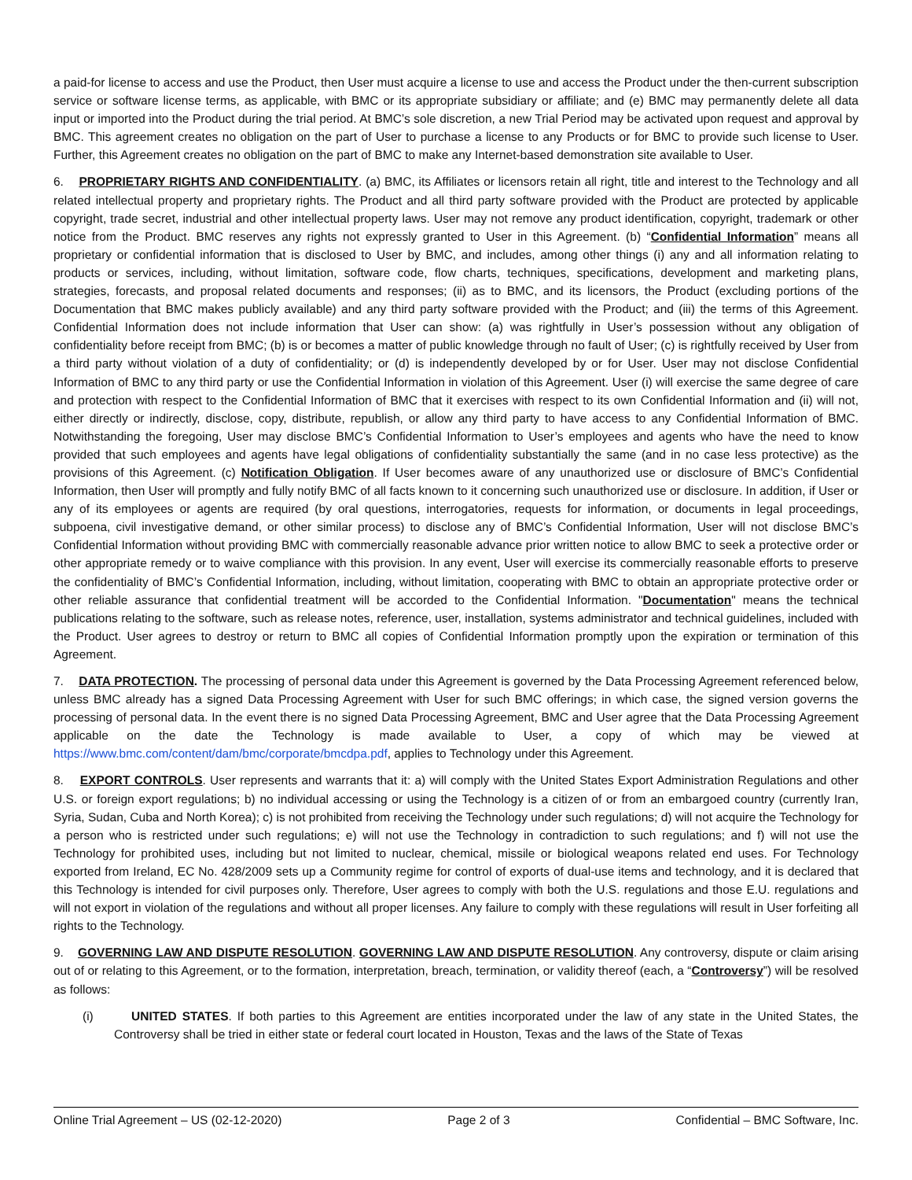a paid-for license to access and use the Product, then User must acquire a license to use and access the Product under the then-current subscription service or software license terms, as applicable, with BMC or its appropriate subsidiary or affiliate; and (e) BMC may permanently delete all data input or imported into the Product during the trial period. At BMC’s sole discretion, a new Trial Period may be activated upon request and approval by BMC. This agreement creates no obligation on the part of User to purchase a license to any Products or for BMC to provide such license to User. Further, this Agreement creates no obligation on the part of BMC to make any Internet-based demonstration site available to User.
6. PROPRIETARY RIGHTS AND CONFIDENTIALITY. (a) BMC, its Affiliates or licensors retain all right, title and interest to the Technology and all related intellectual property and proprietary rights. The Product and all third party software provided with the Product are protected by applicable copyright, trade secret, industrial and other intellectual property laws. User may not remove any product identification, copyright, trademark or other notice from the Product. BMC reserves any rights not expressly granted to User in this Agreement. (b) “Confidential Information” means all proprietary or confidential information that is disclosed to User by BMC, and includes, among other things (i) any and all information relating to products or services, including, without limitation, software code, flow charts, techniques, specifications, development and marketing plans, strategies, forecasts, and proposal related documents and responses; (ii) as to BMC, and its licensors, the Product (excluding portions of the Documentation that BMC makes publicly available) and any third party software provided with the Product; and (iii) the terms of this Agreement. Confidential Information does not include information that User can show: (a) was rightfully in User’s possession without any obligation of confidentiality before receipt from BMC; (b) is or becomes a matter of public knowledge through no fault of User; (c) is rightfully received by User from a third party without violation of a duty of confidentiality; or (d) is independently developed by or for User. User may not disclose Confidential Information of BMC to any third party or use the Confidential Information in violation of this Agreement. User (i) will exercise the same degree of care and protection with respect to the Confidential Information of BMC that it exercises with respect to its own Confidential Information and (ii) will not, either directly or indirectly, disclose, copy, distribute, republish, or allow any third party to have access to any Confidential Information of BMC. Notwithstanding the foregoing, User may disclose BMC’s Confidential Information to User’s employees and agents who have the need to know provided that such employees and agents have legal obligations of confidentiality substantially the same (and in no case less protective) as the provisions of this Agreement. (c) Notification Obligation. If User becomes aware of any unauthorized use or disclosure of BMC’s Confidential Information, then User will promptly and fully notify BMC of all facts known to it concerning such unauthorized use or disclosure. In addition, if User or any of its employees or agents are required (by oral questions, interrogatories, requests for information, or documents in legal proceedings, subpoena, civil investigative demand, or other similar process) to disclose any of BMC’s Confidential Information, User will not disclose BMC’s Confidential Information without providing BMC with commercially reasonable advance prior written notice to allow BMC to seek a protective order or other appropriate remedy or to waive compliance with this provision. In any event, User will exercise its commercially reasonable efforts to preserve the confidentiality of BMC’s Confidential Information, including, without limitation, cooperating with BMC to obtain an appropriate protective order or other reliable assurance that confidential treatment will be accorded to the Confidential Information. "Documentation" means the technical publications relating to the software, such as release notes, reference, user, installation, systems administrator and technical guidelines, included with the Product. User agrees to destroy or return to BMC all copies of Confidential Information promptly upon the expiration or termination of this Agreement.
7. DATA PROTECTION. The processing of personal data under this Agreement is governed by the Data Processing Agreement referenced below, unless BMC already has a signed Data Processing Agreement with User for such BMC offerings; in which case, the signed version governs the processing of personal data. In the event there is no signed Data Processing Agreement, BMC and User agree that the Data Processing Agreement applicable on the date the Technology is made available to User, a copy of which may be viewed at https://www.bmc.com/content/dam/bmc/corporate/bmcdpa.pdf, applies to Technology under this Agreement.
8. EXPORT CONTROLS. User represents and warrants that it: a) will comply with the United States Export Administration Regulations and other U.S. or foreign export regulations; b) no individual accessing or using the Technology is a citizen of or from an embargoed country (currently Iran, Syria, Sudan, Cuba and North Korea); c) is not prohibited from receiving the Technology under such regulations; d) will not acquire the Technology for a person who is restricted under such regulations; e) will not use the Technology in contradiction to such regulations; and f) will not use the Technology for prohibited uses, including but not limited to nuclear, chemical, missile or biological weapons related end uses. For Technology exported from Ireland, EC No. 428/2009 sets up a Community regime for control of exports of dual-use items and technology, and it is declared that this Technology is intended for civil purposes only. Therefore, User agrees to comply with both the U.S. regulations and those E.U. regulations and will not export in violation of the regulations and without all proper licenses. Any failure to comply with these regulations will result in User forfeiting all rights to the Technology.
9. GOVERNING LAW AND DISPUTE RESOLUTION. GOVERNING LAW AND DISPUTE RESOLUTION. Any controversy, dispute or claim arising out of or relating to this Agreement, or to the formation, interpretation, breach, termination, or validity thereof (each, a “Controversy”) will be resolved as follows:
(i) UNITED STATES. If both parties to this Agreement are entities incorporated under the law of any state in the United States, the Controversy shall be tried in either state or federal court located in Houston, Texas and the laws of the State of Texas
Online Trial Agreement – US (02-12-2020) Page 2 of 3 Confidential – BMC Software, Inc.